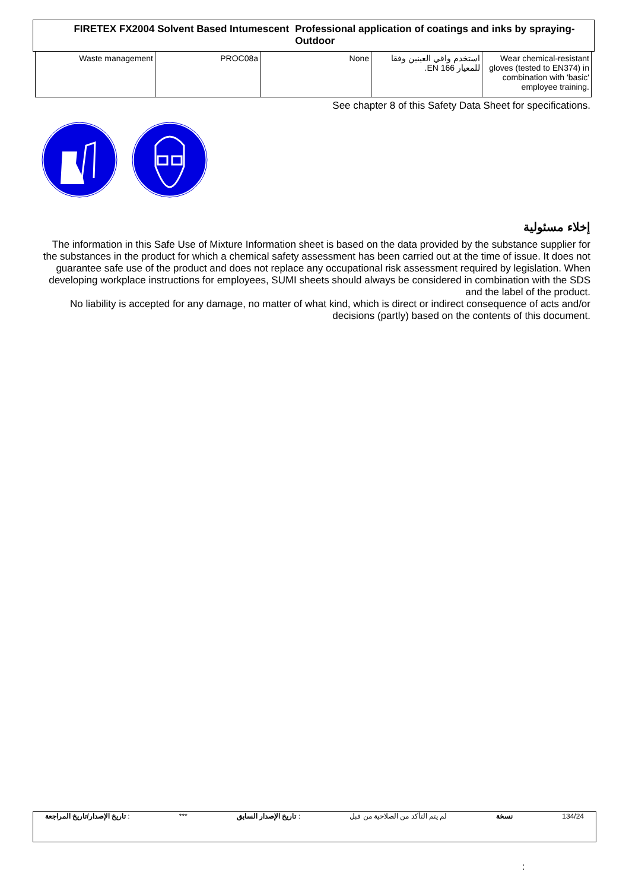FIRETEX FX2004 Solvent Based Intumescent Professional application of coatings and inks by spraying-Outdoor
| Waste management | PROC08a | None | استخدم واقي العينين وفقا للمعيار EN 166. | Wear chemical-resistant gloves (tested to EN374) in combination with 'basic' employee training. |
See chapter 8 of this Safety Data Sheet for specifications.
إخلاء مسئولية
The information in this Safe Use of Mixture Information sheet is based on the data provided by the substance supplier for the substances in the product for which a chemical safety assessment has been carried out at the time of issue. It does not guarantee safe use of the product and does not replace any occupational risk assessment required by legislation. When developing workplace instructions for employees, SUMI sheets should always be considered in combination with the SDS and the label of the product.
No liability is accepted for any damage, no matter of what kind, which is direct or indirect consequence of acts and/or decisions (partly) based on the contents of this document.
تاريخ الإصدار/تاريخ المراجعة : *** تاريخ الإصدار السابق : لم يتم التأكد من الصلاحية من قبل نسخة 134/24
: